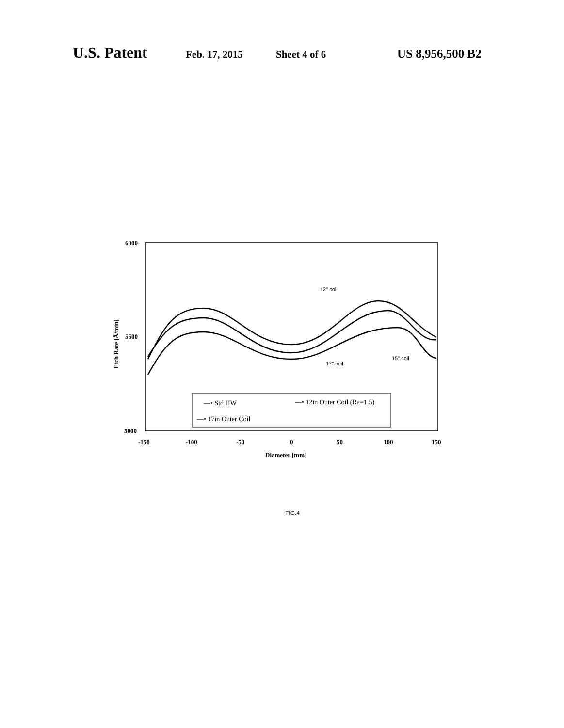U.S. Patent Feb. 17, 2015 Sheet 4 of 6 US 8,956,500 B2
6000
5500
5000
-150
-100
-50
0
50
100
150
Diameter [mm]
Etch Rate [Å/min]
12" coil
17" coil
15" coil
—• Std HW
—• 12in Outer Coil (Ra=1.5)
—• 17in Outer Coil
FIG.4